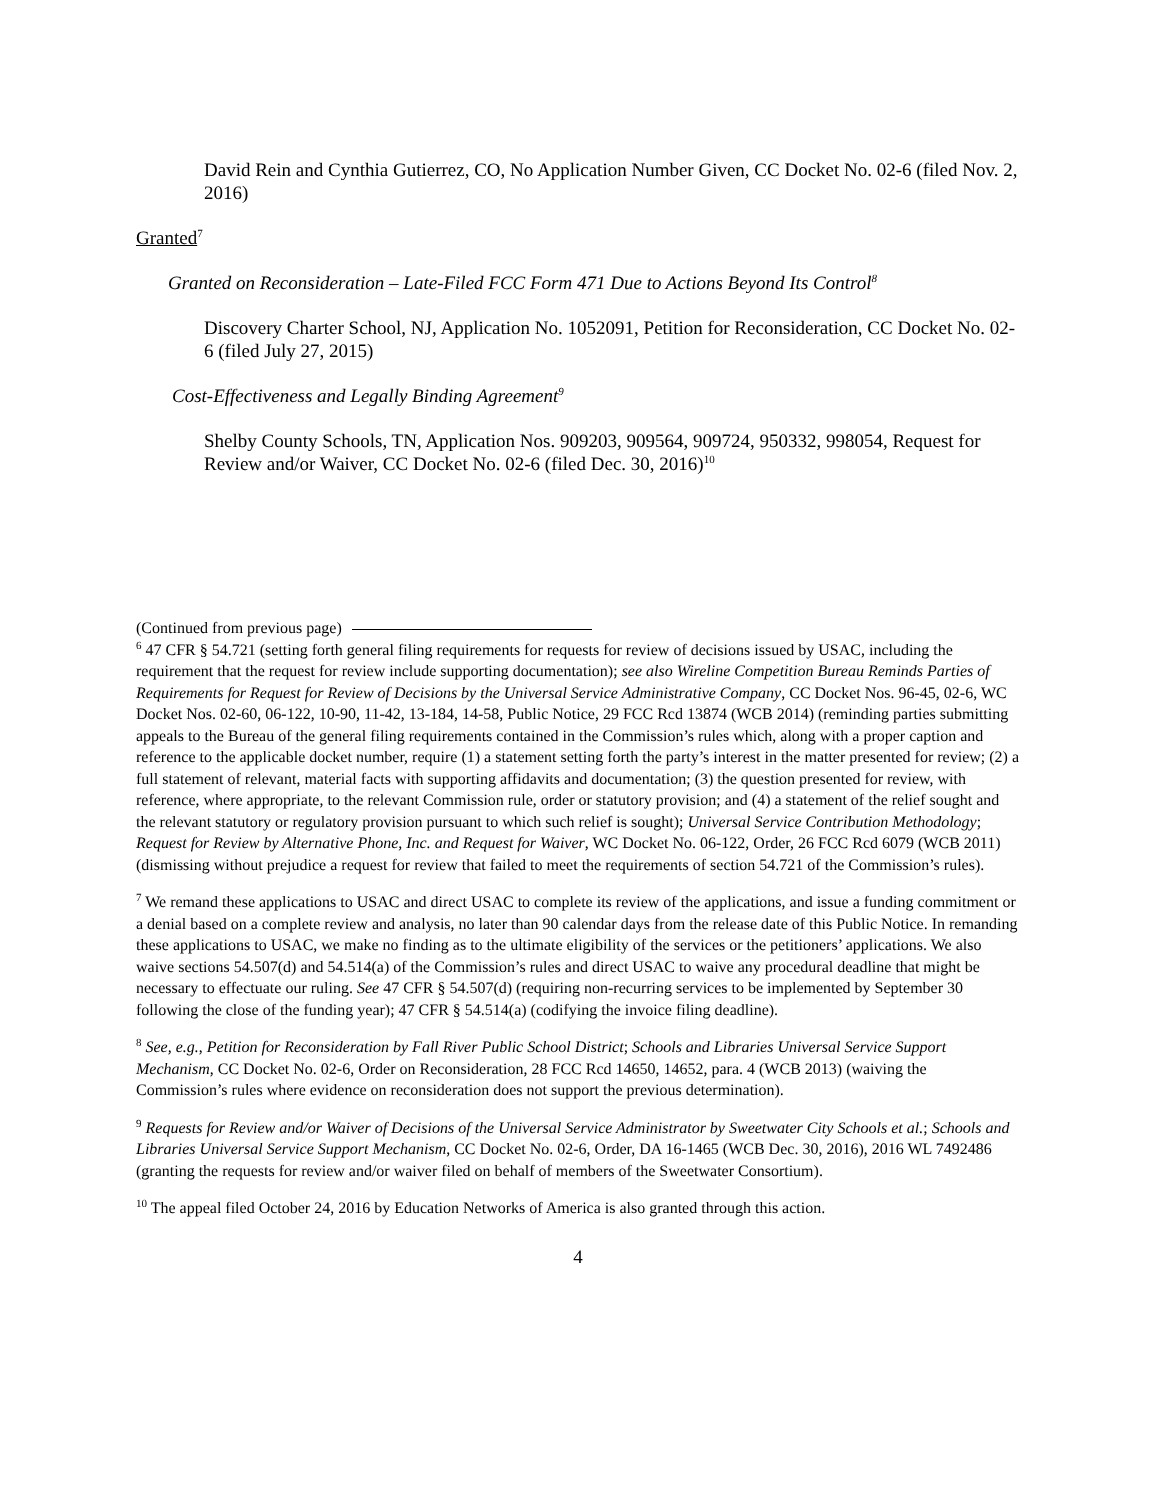David Rein and Cynthia Gutierrez, CO, No Application Number Given, CC Docket No. 02-6 (filed Nov. 2, 2016)
Granted<sup>7</sup>
Granted on Reconsideration – Late-Filed FCC Form 471 Due to Actions Beyond Its Control<sup>8</sup>
Discovery Charter School, NJ, Application No. 1052091, Petition for Reconsideration, CC Docket No. 02-6 (filed July 27, 2015)
Cost-Effectiveness and Legally Binding Agreement<sup>9</sup>
Shelby County Schools, TN, Application Nos. 909203, 909564, 909724, 950332, 998054, Request for Review and/or Waiver, CC Docket No. 02-6 (filed Dec. 30, 2016)<sup>10</sup>
(Continued from previous page)
<sup>6</sup> 47 CFR § 54.721 (setting forth general filing requirements for requests for review of decisions issued by USAC, including the requirement that the request for review include supporting documentation); see also Wireline Competition Bureau Reminds Parties of Requirements for Request for Review of Decisions by the Universal Service Administrative Company, CC Docket Nos. 96-45, 02-6, WC Docket Nos. 02-60, 06-122, 10-90, 11-42, 13-184, 14-58, Public Notice, 29 FCC Rcd 13874 (WCB 2014) (reminding parties submitting appeals to the Bureau of the general filing requirements contained in the Commission’s rules which, along with a proper caption and reference to the applicable docket number, require (1) a statement setting forth the party’s interest in the matter presented for review; (2) a full statement of relevant, material facts with supporting affidavits and documentation; (3) the question presented for review, with reference, where appropriate, to the relevant Commission rule, order or statutory provision; and (4) a statement of the relief sought and the relevant statutory or regulatory provision pursuant to which such relief is sought); Universal Service Contribution Methodology; Request for Review by Alternative Phone, Inc. and Request for Waiver, WC Docket No. 06-122, Order, 26 FCC Rcd 6079 (WCB 2011) (dismissing without prejudice a request for review that failed to meet the requirements of section 54.721 of the Commission’s rules).
<sup>7</sup> We remand these applications to USAC and direct USAC to complete its review of the applications, and issue a funding commitment or a denial based on a complete review and analysis, no later than 90 calendar days from the release date of this Public Notice. In remanding these applications to USAC, we make no finding as to the ultimate eligibility of the services or the petitioners’ applications. We also waive sections 54.507(d) and 54.514(a) of the Commission’s rules and direct USAC to waive any procedural deadline that might be necessary to effectuate our ruling. See 47 CFR § 54.507(d) (requiring non-recurring services to be implemented by September 30 following the close of the funding year); 47 CFR § 54.514(a) (codifying the invoice filing deadline).
<sup>8</sup> See, e.g., Petition for Reconsideration by Fall River Public School District; Schools and Libraries Universal Service Support Mechanism, CC Docket No. 02-6, Order on Reconsideration, 28 FCC Rcd 14650, 14652, para. 4 (WCB 2013) (waiving the Commission’s rules where evidence on reconsideration does not support the previous determination).
<sup>9</sup> Requests for Review and/or Waiver of Decisions of the Universal Service Administrator by Sweetwater City Schools et al.; Schools and Libraries Universal Service Support Mechanism, CC Docket No. 02-6, Order, DA 16-1465 (WCB Dec. 30, 2016), 2016 WL 7492486 (granting the requests for review and/or waiver filed on behalf of members of the Sweetwater Consortium).
<sup>10</sup> The appeal filed October 24, 2016 by Education Networks of America is also granted through this action.
4